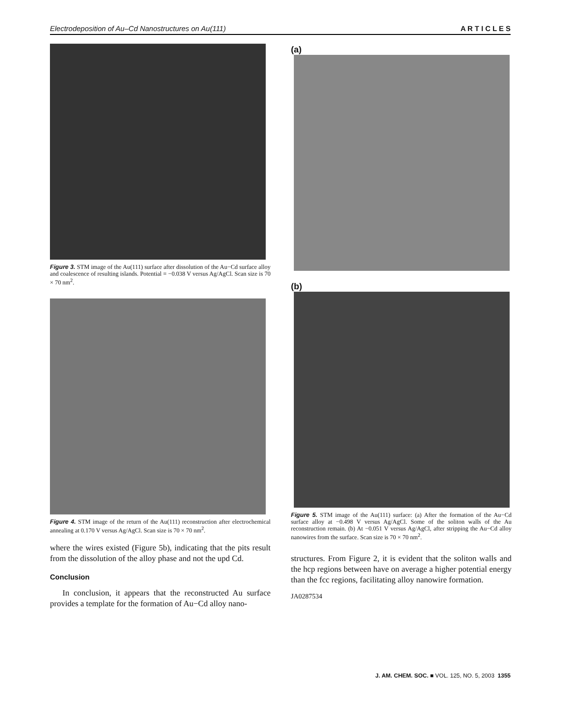Electrodeposition of Au–Cd Nanostructures on Au(111) A R T I C L E S
Figure 3. STM image of the Au(111) surface after dissolution of the Au−Cd surface alloy and coalescence of resulting islands. Potential = −0.038 V versus Ag/AgCl. Scan size is 70 × 70 nm<sup>2</sup>.
Figure 4. STM image of the return of the Au(111) reconstruction after electrochemical annealing at 0.170 V versus Ag/AgCl. Scan size is 70 × 70 nm<sup>2</sup>.
where the wires existed (Figure 5b), indicating that the pits result from the dissolution of the alloy phase and not the upd Cd.
Conclusion
In conclusion, it appears that the reconstructed Au surface provides a template for the formation of Au−Cd alloy nano-
(a)
(b)
Figure 5. STM image of the Au(111) surface: (a) After the formation of the Au−Cd surface alloy at −0.498 V versus Ag/AgCl. Some of the soliton walls of the Au reconstruction remain. (b) At −0.051 V versus Ag/AgCl, after stripping the Au−Cd alloy nanowires from the surface. Scan size is 70 × 70 nm<sup>2</sup>.
structures. From Figure 2, it is evident that the soliton walls and the hcp regions between have on average a higher potential energy than the fcc regions, facilitating alloy nanowire formation.
JA0287534
J. AM. CHEM. SOC. ■ VOL. 125, NO. 5, 2003 1355